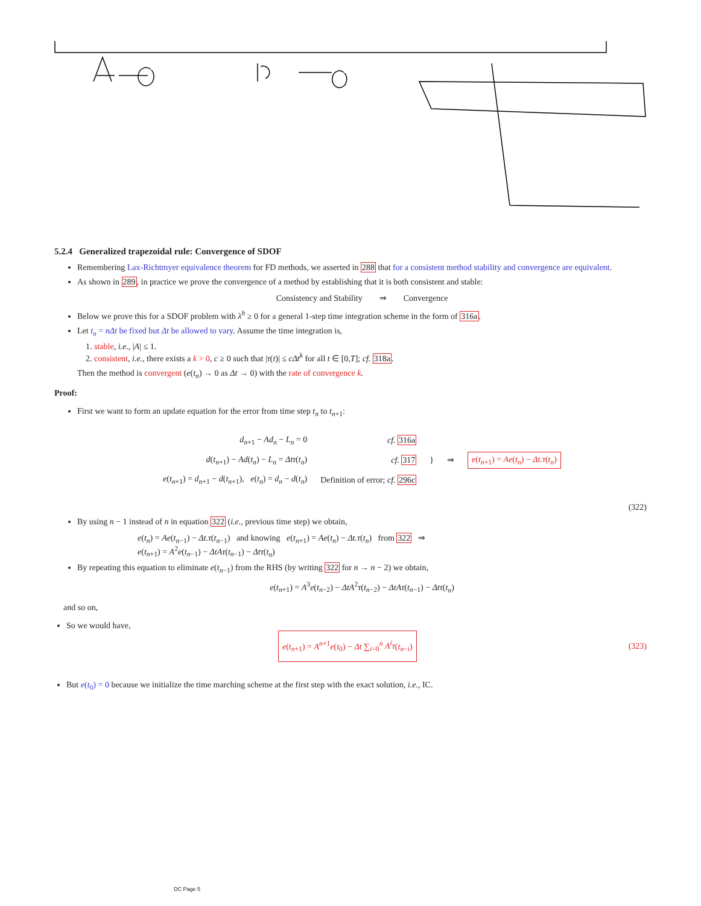5.2.4 Generalized trapezoidal rule: Convergence of SDOF
Remembering Lax-Richtmyer equivalence theorem for FD methods, we asserted in 288 that for a consistent method stability and convergence are equivalent.
As shown in 289, in practice we prove the convergence of a method by establishing that it is both consistent and stable:
Consistency and Stability ⇒ Convergence
Below we prove this for a SDOF problem with λ<sup>h</sup> ≥ 0 for a general 1-step time integration scheme in the form of 316a.
Let t<sub>n</sub> = nΔt be fixed but Δt be allowed to vary. Assume the time integration is,
1. stable, i.e., |A| ≤ 1.
2. consistent, i.e., there exists a k > 0, c ≥ 0 such that |τ(t)| ≤ cΔt<sup>k</sup> for all t ∈ [0,T]; cf. 318a.
Then the method is convergent (e(t<sub>n</sub>) → 0 as Δt → 0) with the rate of convergence k.
Proof:
First we want to form an update equation for the error from time step t<sub>n</sub> to t<sub>n+1</sub>:
| d<sub>n+1</sub> − Ad<sub>n</sub> − L<sub>n</sub> = 0 | cf. 316a | } | ⇒ | e ( t<sub>n+1</sub>) = Ae ( t<sub>n</sub> ) − Δt.τ ( t<sub>n</sub> ) |
| d ( t<sub>n+1</sub>) − Ad ( t<sub>n</sub> ) − L<sub>n</sub> = Δtτ ( t<sub>n</sub> ) | cf. 317 | | | |
| e ( t<sub>n+1</sub>) = d<sub>n+1</sub> − d ( t<sub>n+1</sub>), e ( t<sub>n</sub> ) = d<sub>n</sub> − d ( t<sub>n</sub> ) | Definition of error; cf. 296c | | | |
(322)
By using n − 1 instead of n in equation 322 (i.e., previous time step) we obtain,
e(t<sub>n</sub>) = Ae(t<sub>n−1</sub>) − Δt.τ(t<sub>n−1</sub>) and knowing e(t<sub>n+1</sub>) = Ae(t<sub>n</sub>) − Δt.τ(t<sub>n</sub>) from 322 ⇒
e(t<sub>n+1</sub>) = A<sup>2</sup>e(t<sub>n−1</sub>) − ΔtAτ(t<sub>n−1</sub>) − Δtτ(t<sub>n</sub>)
By repeating this equation to eliminate e(t<sub>n−1</sub>) from the RHS (by writing 322 for n → n − 2) we obtain,
e(t<sub>n+1</sub>) = A<sup>3</sup>e(t<sub>n−2</sub>) − ΔtA<sup>2</sup>τ(t<sub>n−2</sub>) − ΔtAτ(t<sub>n−1</sub>) − Δtτ(t<sub>n</sub>)
and so on,
So we would have,
e(t<sub>n+1</sub>) = A<sup>n+1</sup>e(t<sub>0</sub>) − Δt ∑<sub>i=0</sub><sup>n</sup> A<sup>i</sup>τ(t<sub>n−i</sub>)
(323)
But e(t<sub>0</sub>) = 0 because we initialize the time marching scheme at the first step with the exact solution, i.e., IC.
DC Page 5